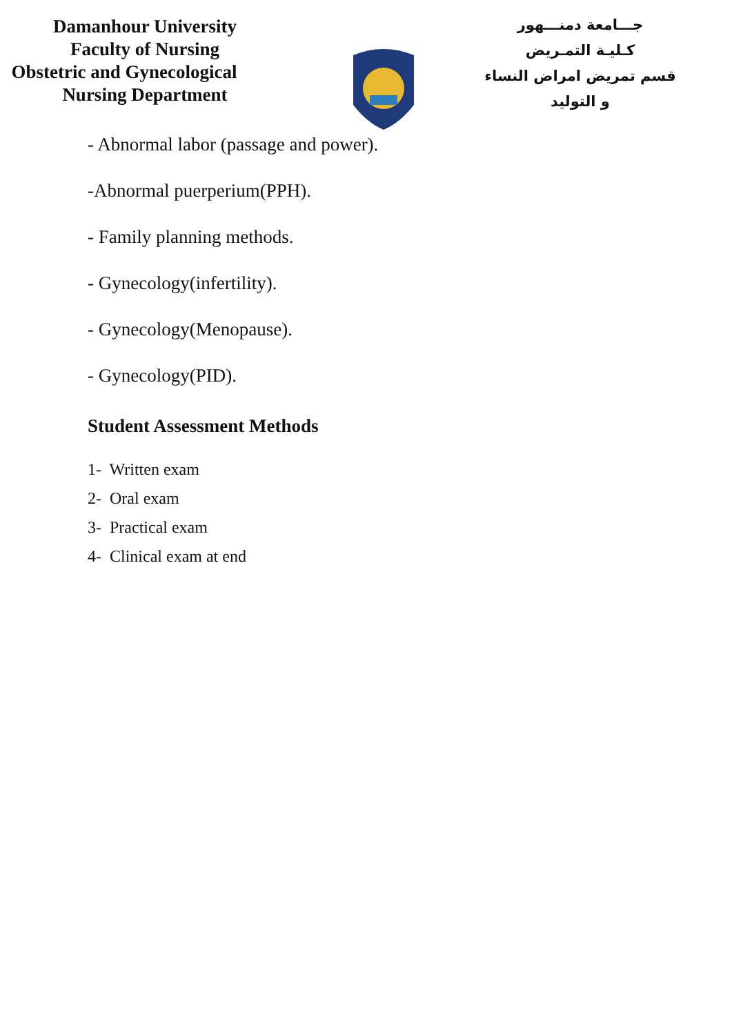Damanhour University
Faculty of Nursing
Obstetric and Gynecological
Nursing Department
جـــامعة دمنـــهور
كـليـة التمـريض
قسم تمريض امراض النساء
و التوليد
- Abnormal labor (passage and power).
-Abnormal puerperium(PPH).
- Family planning methods.
- Gynecology(infertility).
- Gynecology(Menopause).
- Gynecology(PID).
Student Assessment Methods
1- Written exam
2- Oral exam
3- Practical exam
4- Clinical exam at end